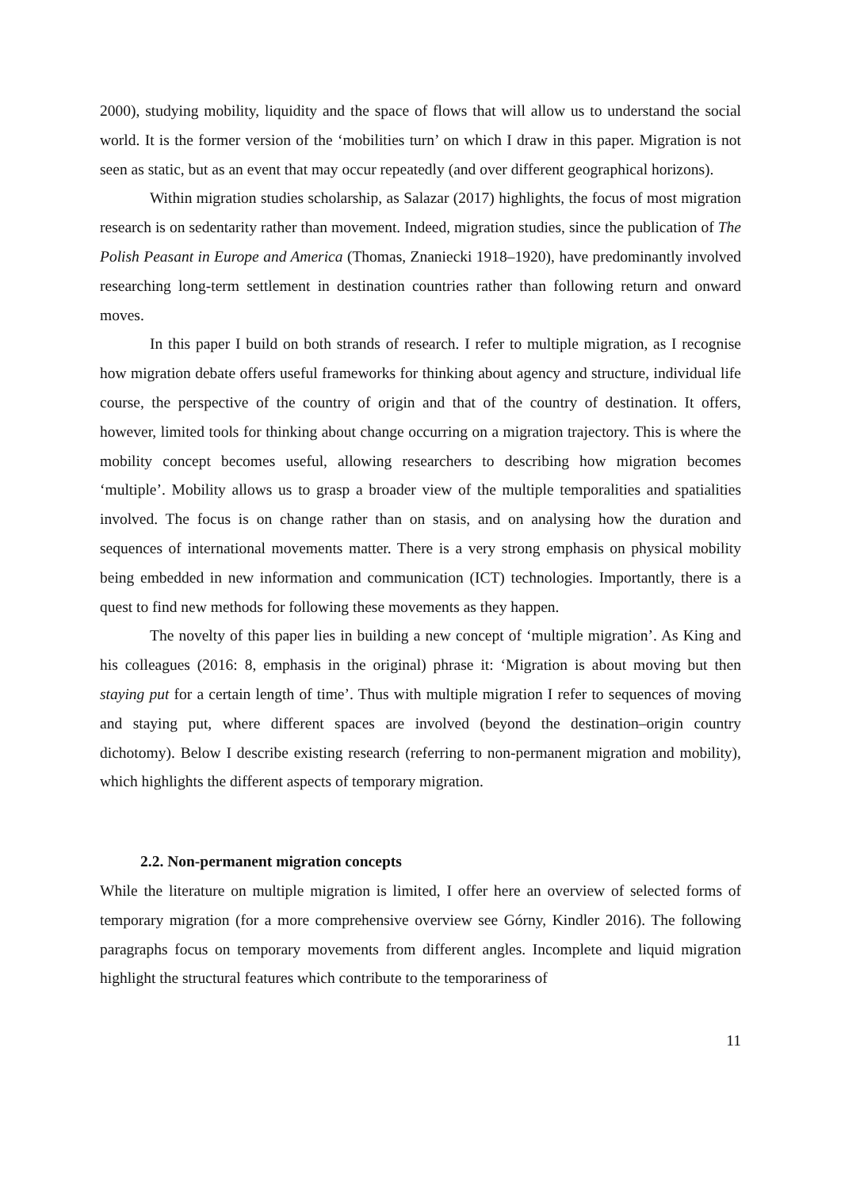2000), studying mobility, liquidity and the space of flows that will allow us to understand the social world. It is the former version of the ‘mobilities turn’ on which I draw in this paper. Migration is not seen as static, but as an event that may occur repeatedly (and over different geographical horizons).
Within migration studies scholarship, as Salazar (2017) highlights, the focus of most migration research is on sedentarity rather than movement. Indeed, migration studies, since the publication of The Polish Peasant in Europe and America (Thomas, Znaniecki 1918–1920), have predominantly involved researching long-term settlement in destination countries rather than following return and onward moves.
In this paper I build on both strands of research. I refer to multiple migration, as I recognise how migration debate offers useful frameworks for thinking about agency and structure, individual life course, the perspective of the country of origin and that of the country of destination. It offers, however, limited tools for thinking about change occurring on a migration trajectory. This is where the mobility concept becomes useful, allowing researchers to describing how migration becomes ‘multiple’. Mobility allows us to grasp a broader view of the multiple temporalities and spatialities involved. The focus is on change rather than on stasis, and on analysing how the duration and sequences of international movements matter. There is a very strong emphasis on physical mobility being embedded in new information and communication (ICT) technologies. Importantly, there is a quest to find new methods for following these movements as they happen.
The novelty of this paper lies in building a new concept of ‘multiple migration’. As King and his colleagues (2016: 8, emphasis in the original) phrase it: ‘Migration is about moving but then staying put for a certain length of time’. Thus with multiple migration I refer to sequences of moving and staying put, where different spaces are involved (beyond the destination–origin country dichotomy). Below I describe existing research (referring to non-permanent migration and mobility), which highlights the different aspects of temporary migration.
2.2. Non-permanent migration concepts
While the literature on multiple migration is limited, I offer here an overview of selected forms of temporary migration (for a more comprehensive overview see Górny, Kindler 2016). The following paragraphs focus on temporary movements from different angles. Incomplete and liquid migration highlight the structural features which contribute to the temporariness of
11